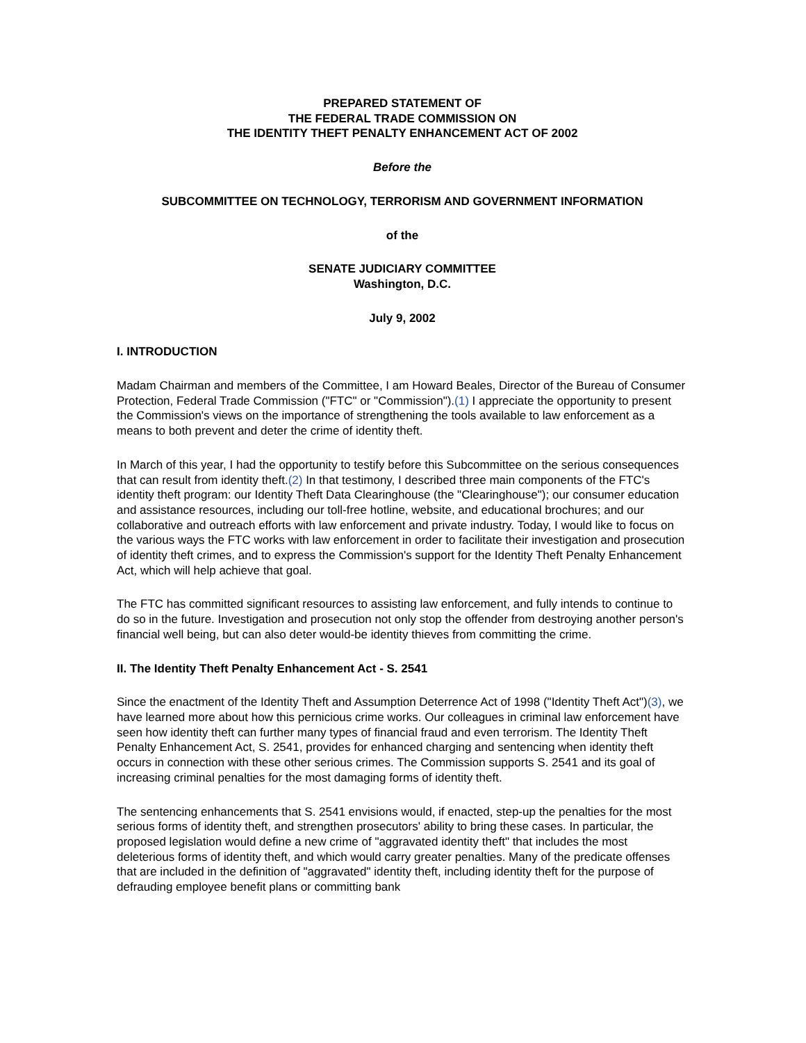PREPARED STATEMENT OF
THE FEDERAL TRADE COMMISSION ON
THE IDENTITY THEFT PENALTY ENHANCEMENT ACT OF 2002
Before the
SUBCOMMITTEE ON TECHNOLOGY, TERRORISM AND GOVERNMENT INFORMATION
of the
SENATE JUDICIARY COMMITTEE
Washington, D.C.
July 9, 2002
I. INTRODUCTION
Madam Chairman and members of the Committee, I am Howard Beales, Director of the Bureau of Consumer Protection, Federal Trade Commission ("FTC" or "Commission").(1) I appreciate the opportunity to present the Commission's views on the importance of strengthening the tools available to law enforcement as a means to both prevent and deter the crime of identity theft.
In March of this year, I had the opportunity to testify before this Subcommittee on the serious consequences that can result from identity theft.(2) In that testimony, I described three main components of the FTC's identity theft program: our Identity Theft Data Clearinghouse (the "Clearinghouse"); our consumer education and assistance resources, including our toll-free hotline, website, and educational brochures; and our collaborative and outreach efforts with law enforcement and private industry. Today, I would like to focus on the various ways the FTC works with law enforcement in order to facilitate their investigation and prosecution of identity theft crimes, and to express the Commission's support for the Identity Theft Penalty Enhancement Act, which will help achieve that goal.
The FTC has committed significant resources to assisting law enforcement, and fully intends to continue to do so in the future. Investigation and prosecution not only stop the offender from destroying another person's financial well being, but can also deter would-be identity thieves from committing the crime.
II. The Identity Theft Penalty Enhancement Act - S. 2541
Since the enactment of the Identity Theft and Assumption Deterrence Act of 1998 ("Identity Theft Act")(3), we have learned more about how this pernicious crime works. Our colleagues in criminal law enforcement have seen how identity theft can further many types of financial fraud and even terrorism. The Identity Theft Penalty Enhancement Act, S. 2541, provides for enhanced charging and sentencing when identity theft occurs in connection with these other serious crimes. The Commission supports S. 2541 and its goal of increasing criminal penalties for the most damaging forms of identity theft.
The sentencing enhancements that S. 2541 envisions would, if enacted, step-up the penalties for the most serious forms of identity theft, and strengthen prosecutors' ability to bring these cases. In particular, the proposed legislation would define a new crime of "aggravated identity theft" that includes the most deleterious forms of identity theft, and which would carry greater penalties. Many of the predicate offenses that are included in the definition of "aggravated" identity theft, including identity theft for the purpose of defrauding employee benefit plans or committing bank